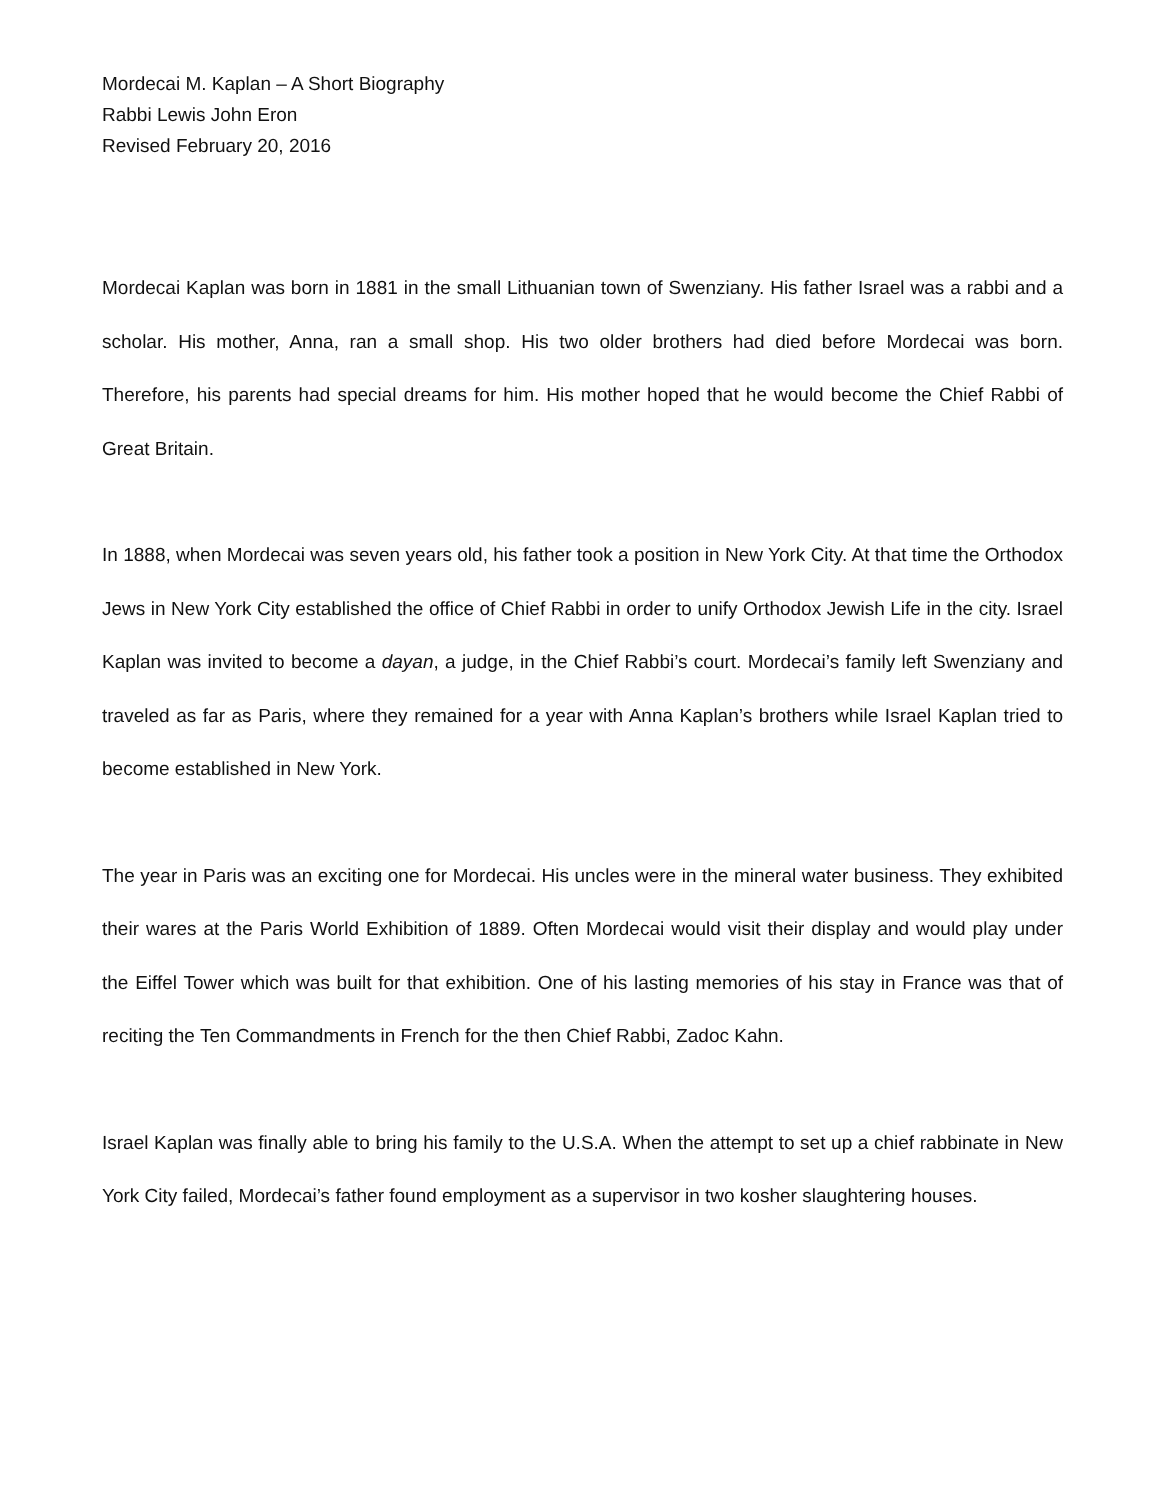Mordecai M. Kaplan – A Short Biography
Rabbi Lewis John Eron
Revised February 20, 2016
Mordecai Kaplan was born in 1881 in the small Lithuanian town of Swenziany. His father Israel was a rabbi and a scholar. His mother, Anna, ran a small shop. His two older brothers had died before Mordecai was born. Therefore, his parents had special dreams for him. His mother hoped that he would become the Chief Rabbi of Great Britain.
In 1888, when Mordecai was seven years old, his father took a position in New York City. At that time the Orthodox Jews in New York City established the office of Chief Rabbi in order to unify Orthodox Jewish Life in the city. Israel Kaplan was invited to become a dayan, a judge, in the Chief Rabbi’s court. Mordecai’s family left Swenziany and traveled as far as Paris, where they remained for a year with Anna Kaplan’s brothers while Israel Kaplan tried to become established in New York.
The year in Paris was an exciting one for Mordecai. His uncles were in the mineral water business. They exhibited their wares at the Paris World Exhibition of 1889. Often Mordecai would visit their display and would play under the Eiffel Tower which was built for that exhibition. One of his lasting memories of his stay in France was that of reciting the Ten Commandments in French for the then Chief Rabbi, Zadoc Kahn.
Israel Kaplan was finally able to bring his family to the U.S.A. When the attempt to set up a chief rabbinate in New York City failed, Mordecai’s father found employment as a supervisor in two kosher slaughtering houses.